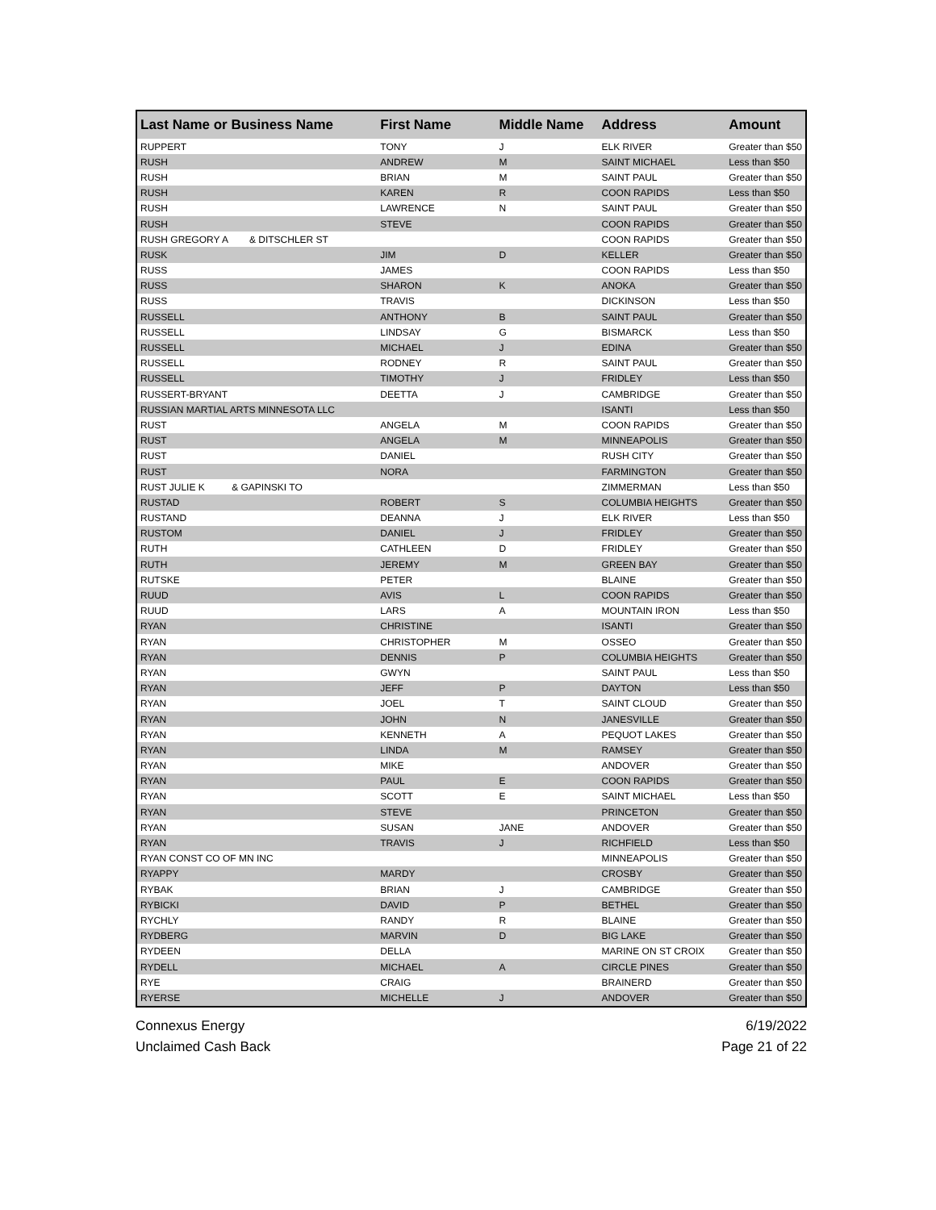| Last Name or Business Name | First Name | Middle Name | Address | Amount |
| --- | --- | --- | --- | --- |
| RUPPERT | TONY | J | ELK RIVER | Greater than $50 |
| RUSH | ANDREW | M | SAINT MICHAEL | Less than $50 |
| RUSH | BRIAN | M | SAINT PAUL | Greater than $50 |
| RUSH | KAREN | R | COON RAPIDS | Less than $50 |
| RUSH | LAWRENCE | N | SAINT PAUL | Greater than $50 |
| RUSH | STEVE | | COON RAPIDS | Greater than $50 |
| RUSH GREGORY A & DITSCHLER ST | | | COON RAPIDS | Greater than $50 |
| RUSK | JIM | D | KELLER | Greater than $50 |
| RUSS | JAMES | | COON RAPIDS | Less than $50 |
| RUSS | SHARON | K | ANOKA | Greater than $50 |
| RUSS | TRAVIS | | DICKINSON | Less than $50 |
| RUSSELL | ANTHONY | B | SAINT PAUL | Greater than $50 |
| RUSSELL | LINDSAY | G | BISMARCK | Less than $50 |
| RUSSELL | MICHAEL | J | EDINA | Greater than $50 |
| RUSSELL | RODNEY | R | SAINT PAUL | Greater than $50 |
| RUSSELL | TIMOTHY | J | FRIDLEY | Less than $50 |
| RUSSERT-BRYANT | DEETTA | J | CAMBRIDGE | Greater than $50 |
| RUSSIAN MARTIAL ARTS MINNESOTA LLC | | | ISANTI | Less than $50 |
| RUST | ANGELA | M | COON RAPIDS | Greater than $50 |
| RUST | ANGELA | M | MINNEAPOLIS | Greater than $50 |
| RUST | DANIEL | | RUSH CITY | Greater than $50 |
| RUST | NORA | | FARMINGTON | Greater than $50 |
| RUST JULIE K & GAPINSKI TO | | | ZIMMERMAN | Less than $50 |
| RUSTAD | ROBERT | S | COLUMBIA HEIGHTS | Greater than $50 |
| RUSTAND | DEANNA | J | ELK RIVER | Less than $50 |
| RUSTOM | DANIEL | J | FRIDLEY | Greater than $50 |
| RUTH | CATHLEEN | D | FRIDLEY | Greater than $50 |
| RUTH | JEREMY | M | GREEN BAY | Greater than $50 |
| RUTSKE | PETER | | BLAINE | Greater than $50 |
| RUUD | AVIS | L | COON RAPIDS | Greater than $50 |
| RUUD | LARS | A | MOUNTAIN IRON | Less than $50 |
| RYAN | CHRISTINE | | ISANTI | Greater than $50 |
| RYAN | CHRISTOPHER | M | OSSEO | Greater than $50 |
| RYAN | DENNIS | P | COLUMBIA HEIGHTS | Greater than $50 |
| RYAN | GWYN | | SAINT PAUL | Less than $50 |
| RYAN | JEFF | P | DAYTON | Less than $50 |
| RYAN | JOEL | T | SAINT CLOUD | Greater than $50 |
| RYAN | JOHN | N | JANESVILLE | Greater than $50 |
| RYAN | KENNETH | A | PEQUOT LAKES | Greater than $50 |
| RYAN | LINDA | M | RAMSEY | Greater than $50 |
| RYAN | MIKE | | ANDOVER | Greater than $50 |
| RYAN | PAUL | E | COON RAPIDS | Greater than $50 |
| RYAN | SCOTT | E | SAINT MICHAEL | Less than $50 |
| RYAN | STEVE | | PRINCETON | Greater than $50 |
| RYAN | SUSAN | JANE | ANDOVER | Greater than $50 |
| RYAN | TRAVIS | J | RICHFIELD | Less than $50 |
| RYAN CONST CO OF MN INC | | | MINNEAPOLIS | Greater than $50 |
| RYAPPY | MARDY | | CROSBY | Greater than $50 |
| RYBAK | BRIAN | J | CAMBRIDGE | Greater than $50 |
| RYBICKI | DAVID | P | BETHEL | Greater than $50 |
| RYCHLY | RANDY | R | BLAINE | Greater than $50 |
| RYDBERG | MARVIN | D | BIG LAKE | Greater than $50 |
| RYDEEN | DELLA | | MARINE ON ST CROIX | Greater than $50 |
| RYDELL | MICHAEL | A | CIRCLE PINES | Greater than $50 |
| RYE | CRAIG | | BRAINERD | Greater than $50 |
| RYERSE | MICHELLE | J | ANDOVER | Greater than $50 |
Connexus Energy
Unclaimed Cash Back
6/19/2022
Page 21 of 22